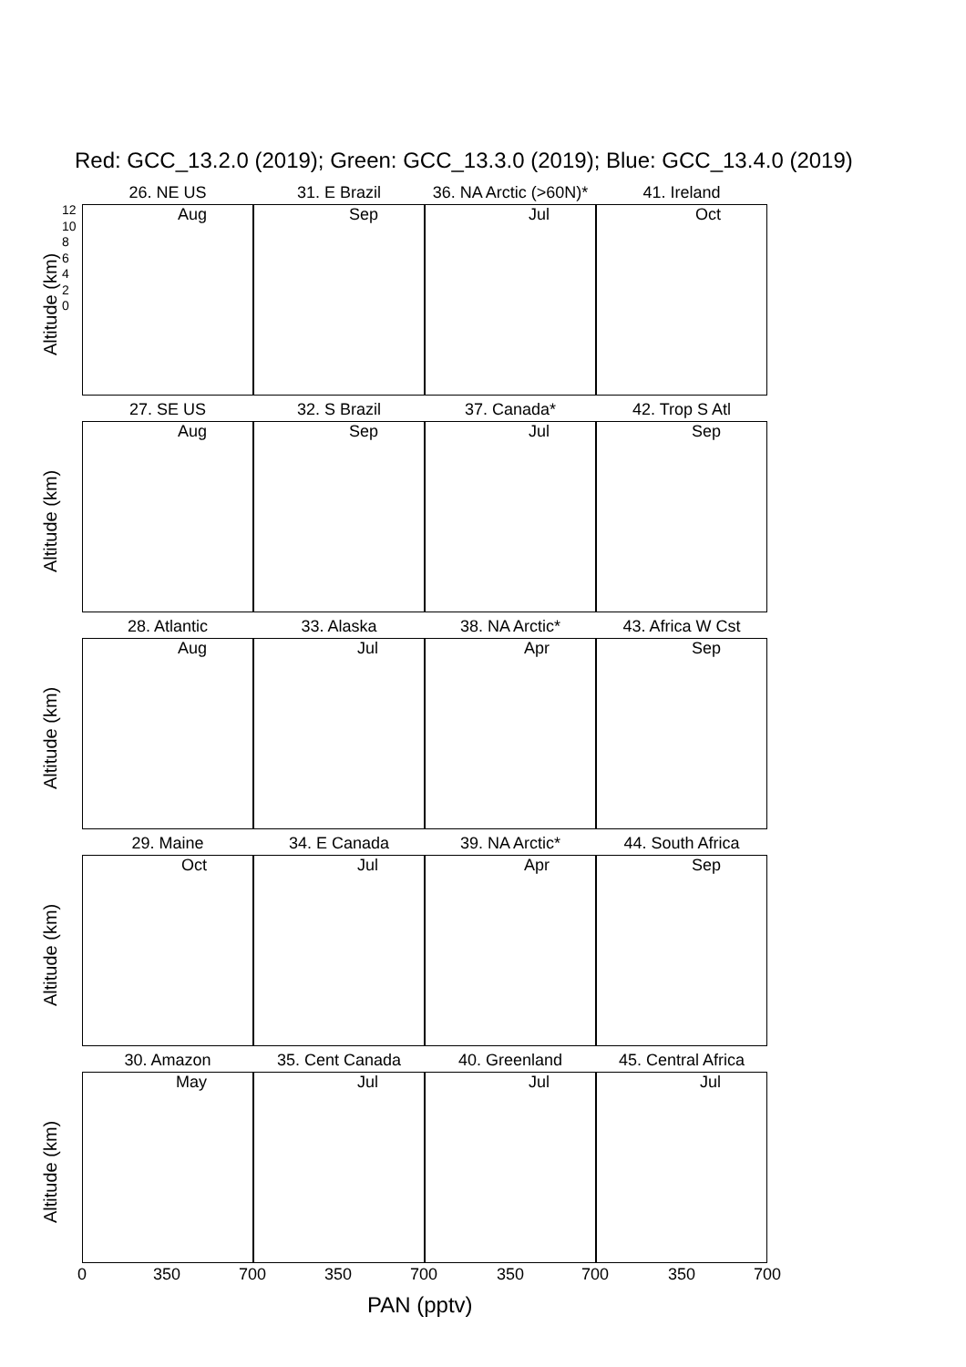Red: GCC_13.2.0 (2019); Green: GCC_13.3.0 (2019); Blue: GCC_13.4.0 (2019)
26. NE US
Aug
31. E Brazil
Sep
36. NA Arctic (>60N)*
Jul
41. Ireland
Oct
27. SE US
Aug
32. S Brazil
Sep
37. Canada*
Jul
42. Trop S Atl
Sep
28. Atlantic
Aug
33. Alaska
Jul
38. NA Arctic*
Apr
43. Africa W Cst
Sep
29. Maine
Oct
34. E Canada
Jul
39. NA Arctic*
Apr
44. South Africa
Sep
30. Amazon
May
35. Cent Canada
Jul
40. Greenland
Jul
45. Central Africa
Jul
Altitude (km)
Altitude (km)
Altitude (km)
Altitude (km)
Altitude (km)
12
10
8
6
4
2
0
0 350 700 350 700 350 700 350 700
PAN (pptv)